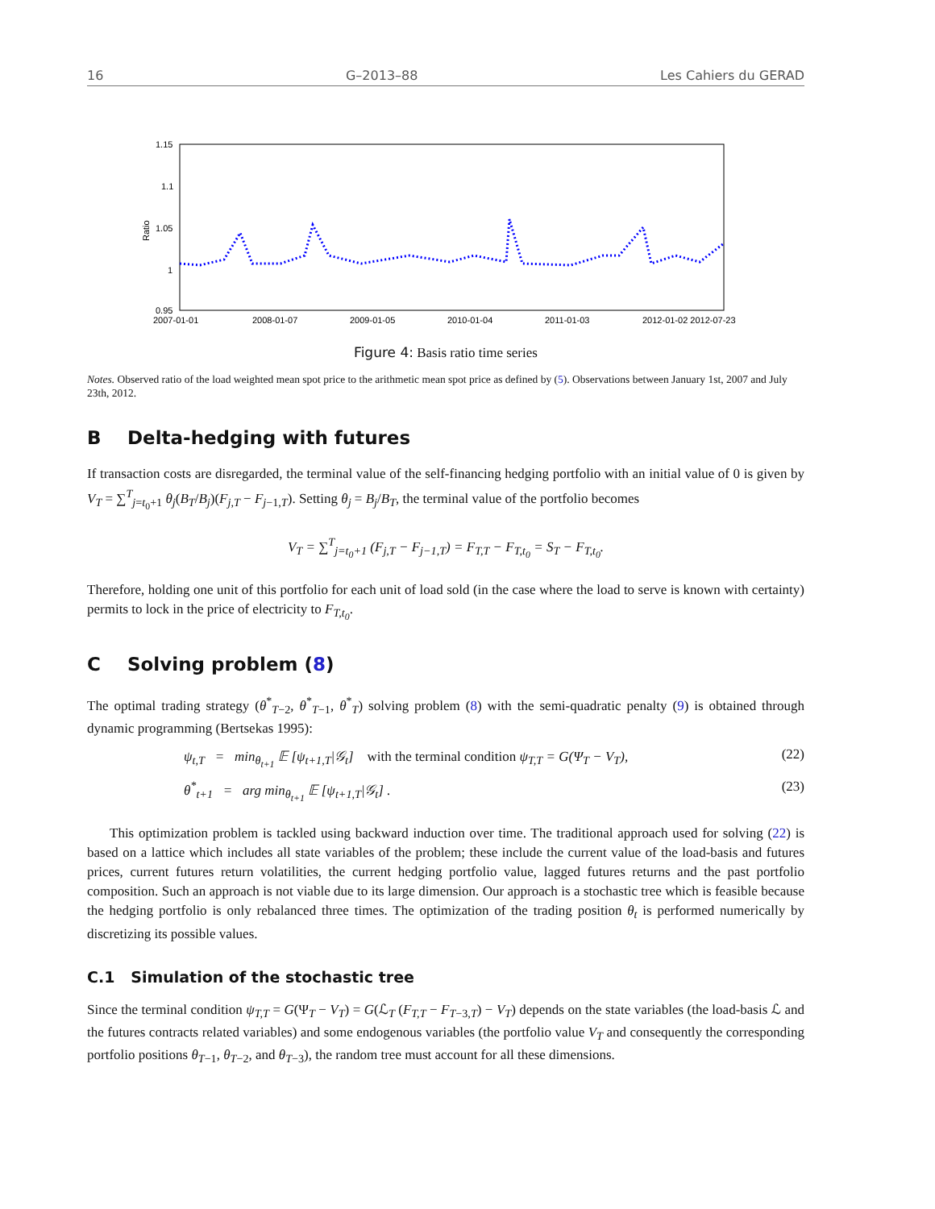16 G–2013–88 Les Cahiers du GERAD
Ratio
1.15
1.1
1.05
1
0.95
2007-01-01
2008-01-07
2009-01-05
2010-01-04
2011-01-03
2012-01-02 2012-07-23
Figure 4: Basis ratio time series
Notes. Observed ratio of the load weighted mean spot price to the arithmetic mean spot price as defined by (5). Observations between January 1st, 2007 and July 23th, 2012.
B Delta-hedging with futures
If transaction costs are disregarded, the terminal value of the self-financing hedging portfolio with an initial value of 0 is given by V<sub>T</sub> = ∑<sup>T</sup><sub>j=t<sub>0</sub>+1</sub> θ<sub>j</sub>(B<sub>T</sub>/B<sub>j</sub>)(F<sub>j,T</sub> − F<sub>j−1,T</sub>). Setting θ<sub>j</sub> = B<sub>j</sub>/B<sub>T</sub>, the terminal value of the portfolio becomes
V<sub>T</sub> = ∑<sup>T</sup><sub>j=t<sub>0</sub>+1</sub> (F<sub>j,T</sub> − F<sub>j−1,T</sub>) = F<sub>T,T</sub> − F<sub>T,t<sub>0</sub></sub> = S<sub>T</sub> − F<sub>T,t<sub>0</sub></sub>.
Therefore, holding one unit of this portfolio for each unit of load sold (in the case where the load to serve is known with certainty) permits to lock in the price of electricity to F<sub>T,t<sub>0</sub></sub>.
C Solving problem (8)
The optimal trading strategy (θ<sup>*</sup><sub>T−2</sub>, θ<sup>*</sup><sub>T−1</sub>, θ<sup>*</sup><sub>T</sub>) solving problem (8) with the semi-quadratic penalty (9) is obtained through dynamic programming (Bertsekas 1995):
ψ<sub>t,T</sub> = min<sub>θ<sub>t+1</sub></sub> 𝔼 [ψ<sub>t+1,T</sub>|𝒢<sub>t</sub>] with the terminal condition ψ<sub>T,T</sub> = G(Ψ<sub>T</sub> − V<sub>T</sub>), (22)
θ<sup>*</sup><sub>t+1</sub> = arg min<sub>θ<sub>t+1</sub></sub> 𝔼 [ψ<sub>t+1,T</sub>|𝒢<sub>t</sub>] . (23)
This optimization problem is tackled using backward induction over time. The traditional approach used for solving (22) is based on a lattice which includes all state variables of the problem; these include the current value of the load-basis and futures prices, current futures return volatilities, the current hedging portfolio value, lagged futures returns and the past portfolio composition. Such an approach is not viable due to its large dimension. Our approach is a stochastic tree which is feasible because the hedging portfolio is only rebalanced three times. The optimization of the trading position θ<sub>t</sub> is performed numerically by discretizing its possible values.
C.1 Simulation of the stochastic tree
Since the terminal condition ψ<sub>T,T</sub> = G(Ψ<sub>T</sub> − V<sub>T</sub>) = G(ℒ<sub>T</sub> (F<sub>T,T</sub> − F<sub>T−3,T</sub>) − V<sub>T</sub>) depends on the state variables (the load-basis ℒ and the futures contracts related variables) and some endogenous variables (the portfolio value V<sub>T</sub> and consequently the corresponding portfolio positions θ<sub>T−1</sub>, θ<sub>T−2</sub>, and θ<sub>T−3</sub>), the random tree must account for all these dimensions.